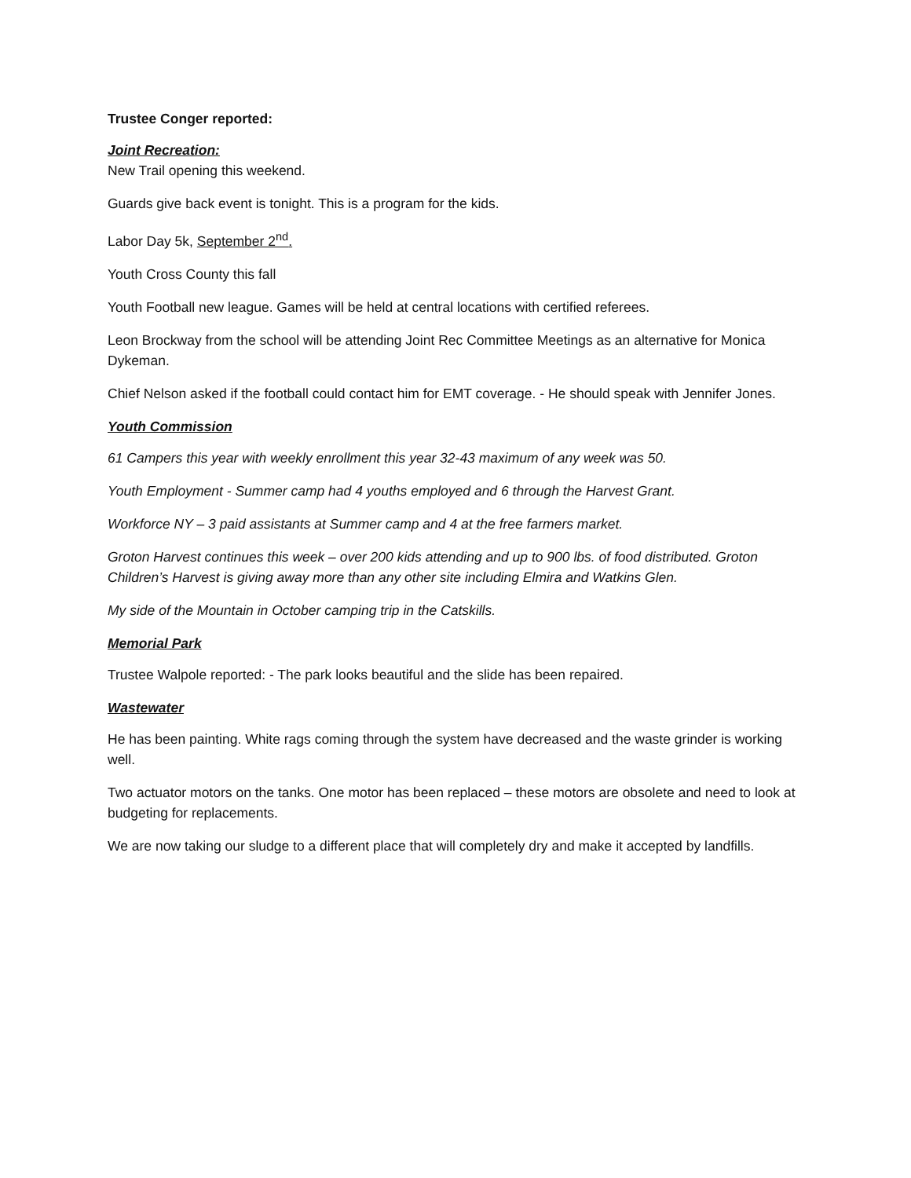Trustee Conger reported:
Joint Recreation:
New Trail opening this weekend.
Guards give back event is tonight. This is a program for the kids.
Labor Day 5k, September 2<sup>nd</sup>.
Youth Cross County this fall
Youth Football new league. Games will be held at central locations with certified referees.
Leon Brockway from the school will be attending Joint Rec Committee Meetings as an alternative for Monica Dykeman.
Chief Nelson asked if the football could contact him for EMT coverage. - He should speak with Jennifer Jones.
Youth Commission
61 Campers this year with weekly enrollment this year 32-43 maximum of any week was 50.
Youth Employment - Summer camp had 4 youths employed and 6 through the Harvest Grant.
Workforce NY – 3 paid assistants at Summer camp and 4 at the free farmers market.
Groton Harvest continues this week – over 200 kids attending and up to 900 lbs. of food distributed. Groton Children’s Harvest is giving away more than any other site including Elmira and Watkins Glen.
My side of the Mountain in October camping trip in the Catskills.
Memorial Park
Trustee Walpole reported: - The park looks beautiful and the slide has been repaired.
Wastewater
He has been painting. White rags coming through the system have decreased and the waste grinder is working well.
Two actuator motors on the tanks. One motor has been replaced – these motors are obsolete and need to look at budgeting for replacements.
We are now taking our sludge to a different place that will completely dry and make it accepted by landfills.